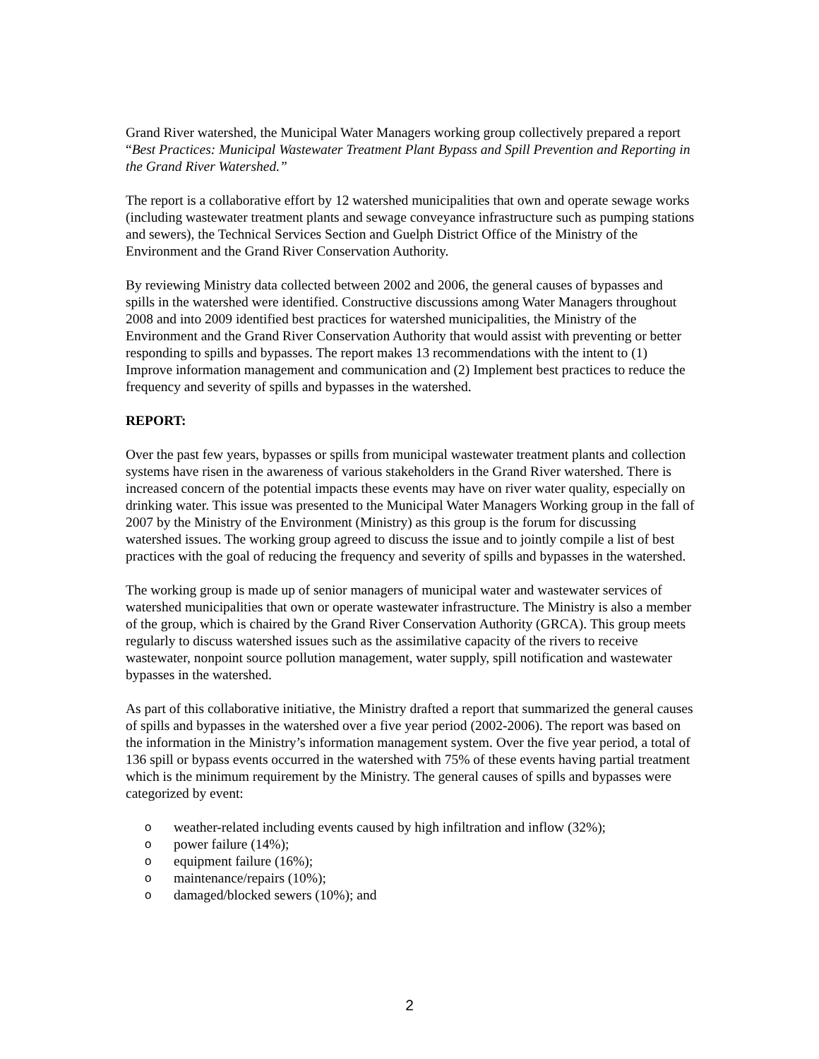Grand River watershed, the Municipal Water Managers working group collectively prepared a report “Best Practices: Municipal Wastewater Treatment Plant Bypass and Spill Prevention and Reporting in the Grand River Watershed.”
The report is a collaborative effort by 12 watershed municipalities that own and operate sewage works (including wastewater treatment plants and sewage conveyance infrastructure such as pumping stations and sewers), the Technical Services Section and Guelph District Office of the Ministry of the Environment and the Grand River Conservation Authority.
By reviewing Ministry data collected between 2002 and 2006, the general causes of bypasses and spills in the watershed were identified. Constructive discussions among Water Managers throughout 2008 and into 2009 identified best practices for watershed municipalities, the Ministry of the Environment and the Grand River Conservation Authority that would assist with preventing or better responding to spills and bypasses. The report makes 13 recommendations with the intent to (1) Improve information management and communication and (2) Implement best practices to reduce the frequency and severity of spills and bypasses in the watershed.
REPORT:
Over the past few years, bypasses or spills from municipal wastewater treatment plants and collection systems have risen in the awareness of various stakeholders in the Grand River watershed. There is increased concern of the potential impacts these events may have on river water quality, especially on drinking water. This issue was presented to the Municipal Water Managers Working group in the fall of 2007 by the Ministry of the Environment (Ministry) as this group is the forum for discussing watershed issues. The working group agreed to discuss the issue and to jointly compile a list of best practices with the goal of reducing the frequency and severity of spills and bypasses in the watershed.
The working group is made up of senior managers of municipal water and wastewater services of watershed municipalities that own or operate wastewater infrastructure. The Ministry is also a member of the group, which is chaired by the Grand River Conservation Authority (GRCA). This group meets regularly to discuss watershed issues such as the assimilative capacity of the rivers to receive wastewater, nonpoint source pollution management, water supply, spill notification and wastewater bypasses in the watershed.
As part of this collaborative initiative, the Ministry drafted a report that summarized the general causes of spills and bypasses in the watershed over a five year period (2002-2006). The report was based on the information in the Ministry’s information management system. Over the five year period, a total of 136 spill or bypass events occurred in the watershed with 75% of these events having partial treatment which is the minimum requirement by the Ministry. The general causes of spills and bypasses were categorized by event:
o weather-related including events caused by high infiltration and inflow (32%);
o power failure (14%);
o equipment failure (16%);
o maintenance/repairs (10%);
o damaged/blocked sewers (10%); and
2